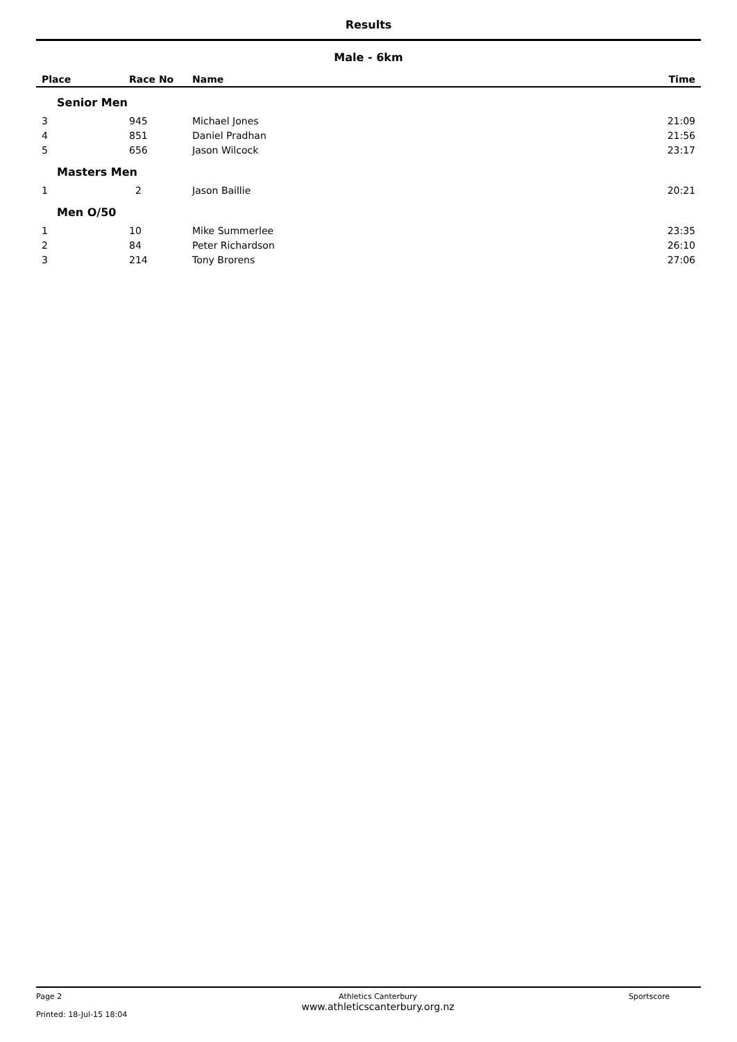Results
Male - 6km
| Place | Race No | Name | Time |
| --- | --- | --- | --- |
| Senior Men | | | |
| 3 | 945 | Michael Jones | 21:09 |
| 4 | 851 | Daniel Pradhan | 21:56 |
| 5 | 656 | Jason Wilcock | 23:17 |
| Masters Men | | | |
| 1 | 2 | Jason Baillie | 20:21 |
| Men O/50 | | | |
| 1 | 10 | Mike Summerlee | 23:35 |
| 2 | 84 | Peter Richardson | 26:10 |
| 3 | 214 | Tony Brorens | 27:06 |
Page 2
Printed: 18-Jul-15 18:04
Athletics Canterbury
www.athleticscanterbury.org.nz
Sportscore